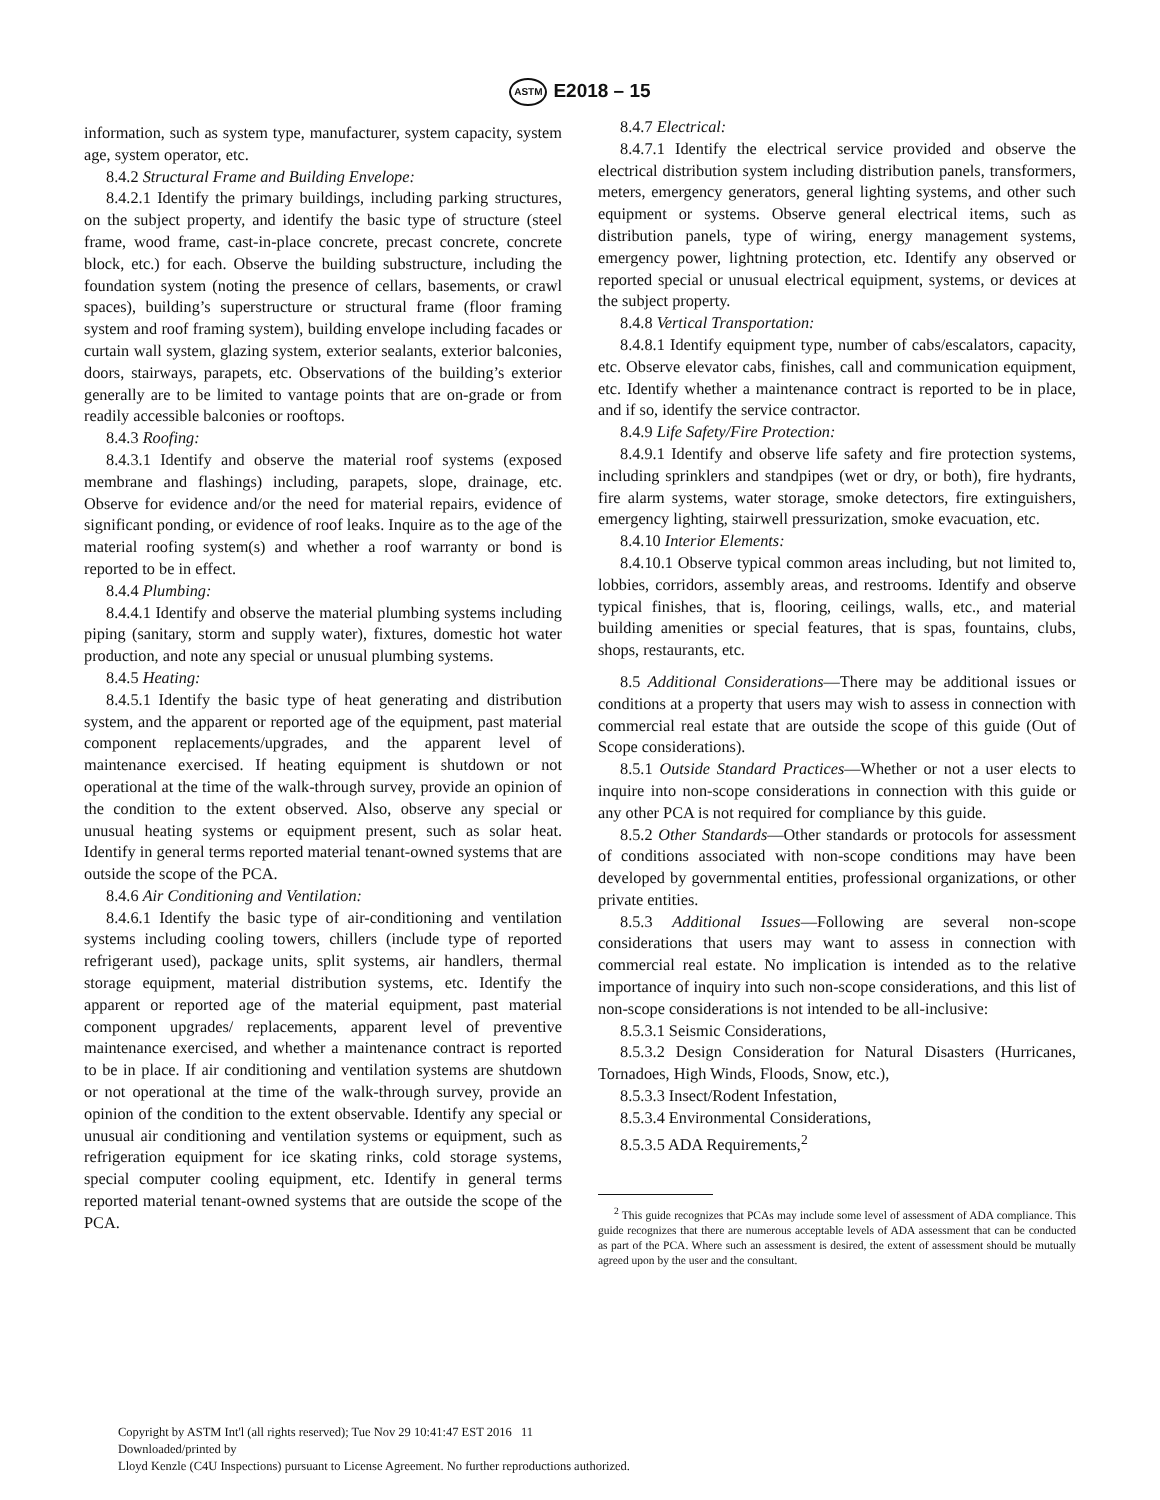ASTM E2018 – 15
information, such as system type, manufacturer, system capacity, system age, system operator, etc.
8.4.2 Structural Frame and Building Envelope:
8.4.2.1 Identify the primary buildings, including parking structures, on the subject property, and identify the basic type of structure (steel frame, wood frame, cast-in-place concrete, precast concrete, concrete block, etc.) for each. Observe the building substructure, including the foundation system (noting the presence of cellars, basements, or crawl spaces), building’s superstructure or structural frame (floor framing system and roof framing system), building envelope including facades or curtain wall system, glazing system, exterior sealants, exterior balconies, doors, stairways, parapets, etc. Observations of the building’s exterior generally are to be limited to vantage points that are on-grade or from readily accessible balconies or rooftops.
8.4.3 Roofing:
8.4.3.1 Identify and observe the material roof systems (exposed membrane and flashings) including, parapets, slope, drainage, etc. Observe for evidence and/or the need for material repairs, evidence of significant ponding, or evidence of roof leaks. Inquire as to the age of the material roofing system(s) and whether a roof warranty or bond is reported to be in effect.
8.4.4 Plumbing:
8.4.4.1 Identify and observe the material plumbing systems including piping (sanitary, storm and supply water), fixtures, domestic hot water production, and note any special or unusual plumbing systems.
8.4.5 Heating:
8.4.5.1 Identify the basic type of heat generating and distribution system, and the apparent or reported age of the equipment, past material component replacements/upgrades, and the apparent level of maintenance exercised. If heating equipment is shutdown or not operational at the time of the walk-through survey, provide an opinion of the condition to the extent observed. Also, observe any special or unusual heating systems or equipment present, such as solar heat. Identify in general terms reported material tenant-owned systems that are outside the scope of the PCA.
8.4.6 Air Conditioning and Ventilation:
8.4.6.1 Identify the basic type of air-conditioning and ventilation systems including cooling towers, chillers (include type of reported refrigerant used), package units, split systems, air handlers, thermal storage equipment, material distribution systems, etc. Identify the apparent or reported age of the material equipment, past material component upgrades/ replacements, apparent level of preventive maintenance exercised, and whether a maintenance contract is reported to be in place. If air conditioning and ventilation systems are shutdown or not operational at the time of the walk-through survey, provide an opinion of the condition to the extent observable. Identify any special or unusual air conditioning and ventilation systems or equipment, such as refrigeration equipment for ice skating rinks, cold storage systems, special computer cooling equipment, etc. Identify in general terms reported material tenant-owned systems that are outside the scope of the PCA.
8.4.7 Electrical:
8.4.7.1 Identify the electrical service provided and observe the electrical distribution system including distribution panels, transformers, meters, emergency generators, general lighting systems, and other such equipment or systems. Observe general electrical items, such as distribution panels, type of wiring, energy management systems, emergency power, lightning protection, etc. Identify any observed or reported special or unusual electrical equipment, systems, or devices at the subject property.
8.4.8 Vertical Transportation:
8.4.8.1 Identify equipment type, number of cabs/escalators, capacity, etc. Observe elevator cabs, finishes, call and communication equipment, etc. Identify whether a maintenance contract is reported to be in place, and if so, identify the service contractor.
8.4.9 Life Safety/Fire Protection:
8.4.9.1 Identify and observe life safety and fire protection systems, including sprinklers and standpipes (wet or dry, or both), fire hydrants, fire alarm systems, water storage, smoke detectors, fire extinguishers, emergency lighting, stairwell pressurization, smoke evacuation, etc.
8.4.10 Interior Elements:
8.4.10.1 Observe typical common areas including, but not limited to, lobbies, corridors, assembly areas, and restrooms. Identify and observe typical finishes, that is, flooring, ceilings, walls, etc., and material building amenities or special features, that is spas, fountains, clubs, shops, restaurants, etc.
8.5 Additional Considerations—There may be additional issues or conditions at a property that users may wish to assess in connection with commercial real estate that are outside the scope of this guide (Out of Scope considerations).
8.5.1 Outside Standard Practices—Whether or not a user elects to inquire into non-scope considerations in connection with this guide or any other PCA is not required for compliance by this guide.
8.5.2 Other Standards—Other standards or protocols for assessment of conditions associated with non-scope conditions may have been developed by governmental entities, professional organizations, or other private entities.
8.5.3 Additional Issues—Following are several non-scope considerations that users may want to assess in connection with commercial real estate. No implication is intended as to the relative importance of inquiry into such non-scope considerations, and this list of non-scope considerations is not intended to be all-inclusive:
8.5.3.1 Seismic Considerations,
8.5.3.2 Design Consideration for Natural Disasters (Hurricanes, Tornadoes, High Winds, Floods, Snow, etc.),
8.5.3.3 Insect/Rodent Infestation,
8.5.3.4 Environmental Considerations,
8.5.3.5 ADA Requirements,<sup>2</sup>
<sup>2</sup> This guide recognizes that PCAs may include some level of assessment of ADA compliance. This guide recognizes that there are numerous acceptable levels of ADA assessment that can be conducted as part of the PCA. Where such an assessment is desired, the extent of assessment should be mutually agreed upon by the user and the consultant.
Copyright by ASTM Int'l (all rights reserved); Tue Nov 29 10:41:47 EST 2016 11
Downloaded/printed by
Lloyd Kenzle (C4U Inspections) pursuant to License Agreement. No further reproductions authorized.